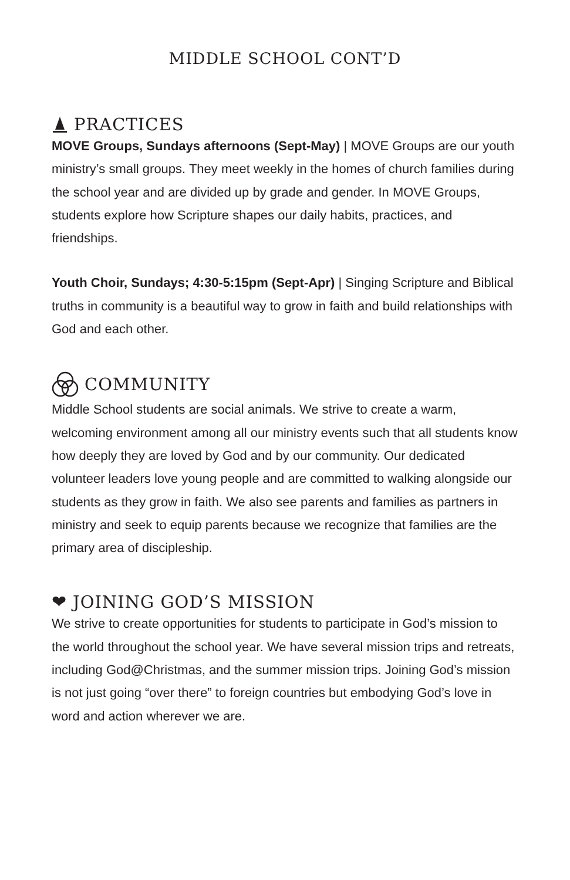MIDDLE SCHOOL CONT’D
PRACTICES
MOVE Groups, Sundays afternoons (Sept-May) | MOVE Groups are our youth ministry’s small groups. They meet weekly in the homes of church families during the school year and are divided up by grade and gender. In MOVE Groups, students explore how Scripture shapes our daily habits, practices, and friendships.
Youth Choir, Sundays; 4:30-5:15pm (Sept-Apr) | Singing Scripture and Biblical truths in community is a beautiful way to grow in faith and build relationships with God and each other.
COMMUNITY
Middle School students are social animals. We strive to create a warm, welcoming environment among all our ministry events such that all students know how deeply they are loved by God and by our community. Our dedicated volunteer leaders love young people and are committed to walking alongside our students as they grow in faith. We also see parents and families as partners in ministry and seek to equip parents because we recognize that families are the primary area of discipleship.
❤ JOINING GOD’S MISSION
We strive to create opportunities for students to participate in God’s mission to the world throughout the school year. We have several mission trips and retreats, including God@Christmas, and the summer mission trips. Joining God’s mission is not just going “over there” to foreign countries but embodying God’s love in word and action wherever we are.